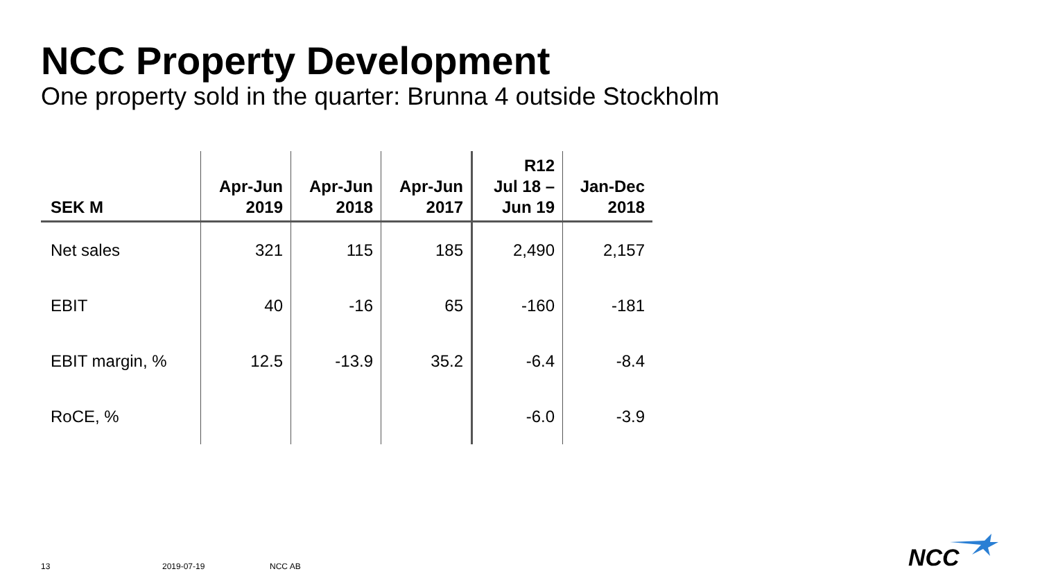NCC Property Development
One property sold in the quarter: Brunna 4 outside Stockholm
| SEK M | Apr-Jun 2019 | Apr-Jun 2018 | Apr-Jun 2017 | R12 Jul 18 – Jun 19 | Jan-Dec 2018 |
| --- | --- | --- | --- | --- | --- |
| Net sales | 321 | 115 | 185 | 2,490 | 2,157 |
| EBIT | 40 | -16 | 65 | -160 | -181 |
| EBIT margin, % | 12.5 | -13.9 | 35.2 | -6.4 | -8.4 |
| RoCE, % | | | | -6.0 | -3.9 |
13 2019-07-19 NCC AB NCC